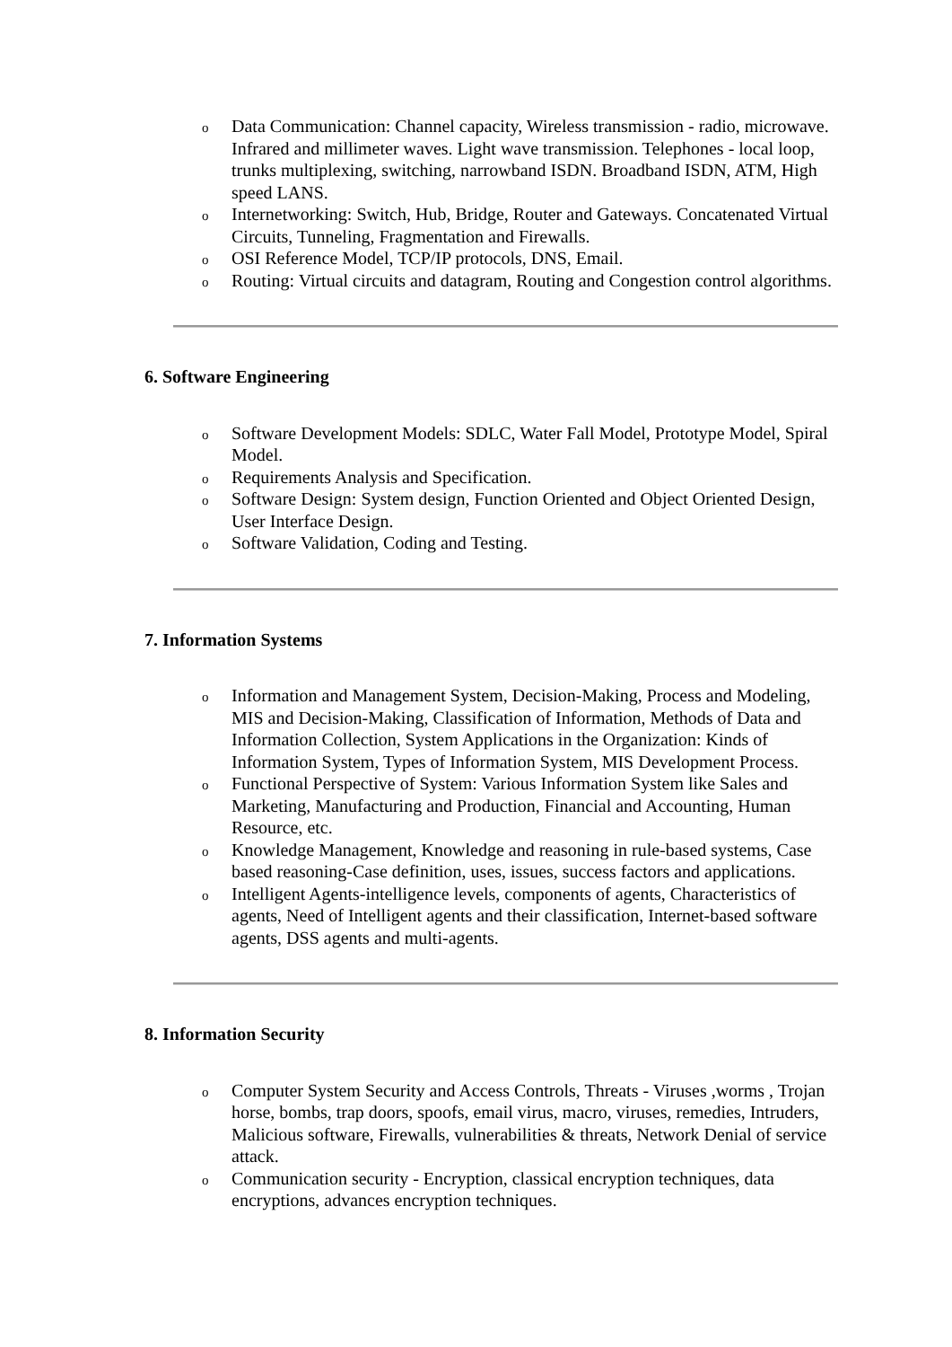o Data Communication: Channel capacity, Wireless transmission - radio, microwave. Infrared and millimeter waves. Light wave transmission. Telephones - local loop, trunks multiplexing, switching, narrowband ISDN. Broadband ISDN, ATM, High speed LANS.
o Internetworking: Switch, Hub, Bridge, Router and Gateways. Concatenated Virtual Circuits, Tunneling, Fragmentation and Firewalls.
o OSI Reference Model, TCP/IP protocols, DNS, Email.
o Routing: Virtual circuits and datagram, Routing and Congestion control algorithms.
6. Software Engineering
o Software Development Models: SDLC, Water Fall Model, Prototype Model, Spiral Model.
o Requirements Analysis and Specification.
o Software Design: System design, Function Oriented and Object Oriented Design, User Interface Design.
o Software Validation, Coding and Testing.
7. Information Systems
o Information and Management System, Decision-Making, Process and Modeling, MIS and Decision-Making, Classification of Information, Methods of Data and Information Collection, System Applications in the Organization: Kinds of Information System, Types of Information System, MIS Development Process.
o Functional Perspective of System: Various Information System like Sales and Marketing, Manufacturing and Production, Financial and Accounting, Human Resource, etc.
o Knowledge Management, Knowledge and reasoning in rule-based systems, Case based reasoning-Case definition, uses, issues, success factors and applications.
o Intelligent Agents-intelligence levels, components of agents, Characteristics of agents, Need of Intelligent agents and their classification, Internet-based software agents, DSS agents and multi-agents.
8. Information Security
o Computer System Security and Access Controls, Threats - Viruses ,worms , Trojan horse, bombs, trap doors, spoofs, email virus, macro, viruses, remedies, Intruders, Malicious software, Firewalls, vulnerabilities & threats, Network Denial of service attack.
o Communication security - Encryption, classical encryption techniques, data encryptions, advances encryption techniques.